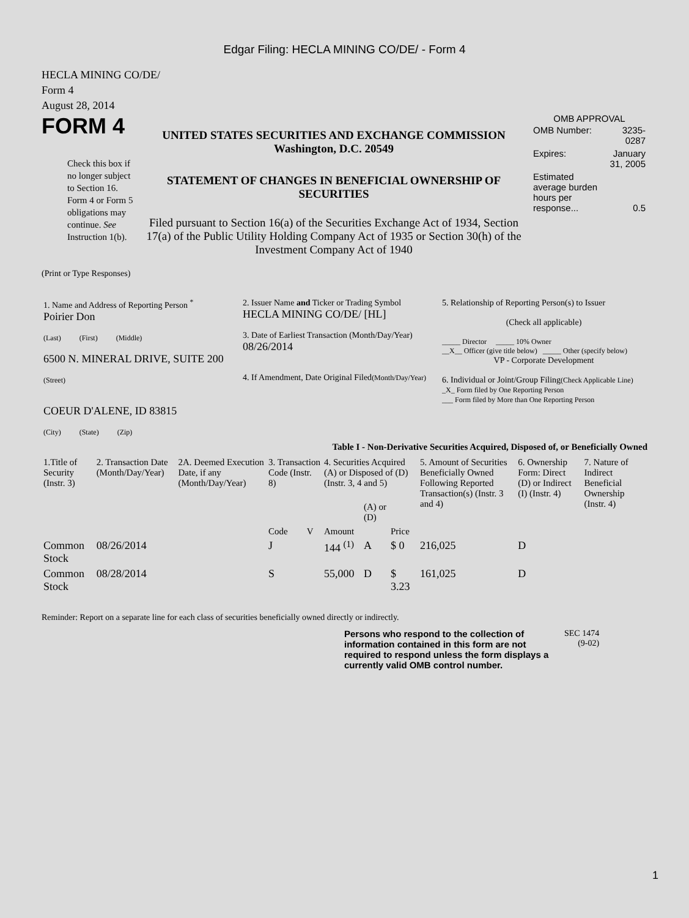Edgar Filing: HECLA MINING CO/DE/ - Form 4
HECLA MINING CO/DE/
Form 4
August 28, 2014
FORM 4
Check this box if no longer subject to Section 16. Form 4 or Form 5 obligations may continue. See Instruction 1(b).
UNITED STATES SECURITIES AND EXCHANGE COMMISSION
Washington, D.C. 20549
STATEMENT OF CHANGES IN BENEFICIAL OWNERSHIP OF SECURITIES
Filed pursuant to Section 16(a) of the Securities Exchange Act of 1934, Section 17(a) of the Public Utility Holding Company Act of 1935 or Section 30(h) of the Investment Company Act of 1940
OMB APPROVAL
| OMB Number: | 3235-0287 |
| Expires: | January 31, 2005 |
| Estimated average burden hours per response... | 0.5 |
(Print or Type Responses)
| 1. Name and Address of Reporting Person <sup>*</sup> Poirier Don (Last) (First) (Middle) 6500 N. MINERAL DRIVE, SUITE 200 (Street) COEUR D'ALENE, ID 83815 (City) (State) (Zip) | 2. Issuer Name and Ticker or Trading Symbol HECLA MINING CO/DE/ [HL] 3. Date of Earliest Transaction (Month/Day/Year) 08/26/2014 4. If Amendment, Date Original Filed (Month/Day/Year) | 5. Relationship of Reporting Person(s) to Issuer (Check all applicable) _____ Director _____ 10% Owner __X__ Officer (give title below) _____ Other (specify below) VP - Corporate Development 6. Individual or Joint/Group Filing (Check Applicable Line) _X_ Form filed by One Reporting Person ___ Form filed by More than One Reporting Person |
Table I - Non-Derivative Securities Acquired, Disposed of, or Beneficially Owned
| 1.Title of Security (Instr. 3) | 2. Transaction Date (Month/Day/Year) | 2A. Deemed Execution Date, if any (Month/Day/Year) | 3. Transaction Code (Instr. 8) | | 4. Securities Acquired (A) or Disposed of (D) (Instr. 3, 4 and 5) | | | 5. Amount of Securities Beneficially Owned Following Reported Transaction(s) (Instr. 3 and 4) | 6. Ownership Form: Direct (D) or Indirect (I) (Instr. 4) | 7. Nature of Indirect Beneficial Ownership (Instr. 4) |
| --- | --- | --- | --- | --- | --- | --- | --- | --- | --- | --- |
| | | | Code | V | Amount | (A) or (D) | Price | | | |
| Common Stock | 08/26/2014 | | J | | 144 <sup>(1)</sup> | A | $ 0 | 216,025 | D | |
| Common Stock | 08/28/2014 | | S | | 55,000 | D | $ 3.23 | 161,025 | D | |
Reminder: Report on a separate line for each class of securities beneficially owned directly or indirectly.
Persons who respond to the collection of information contained in this form are not required to respond unless the form displays a currently valid OMB control number.
SEC 1474
(9-02)
1